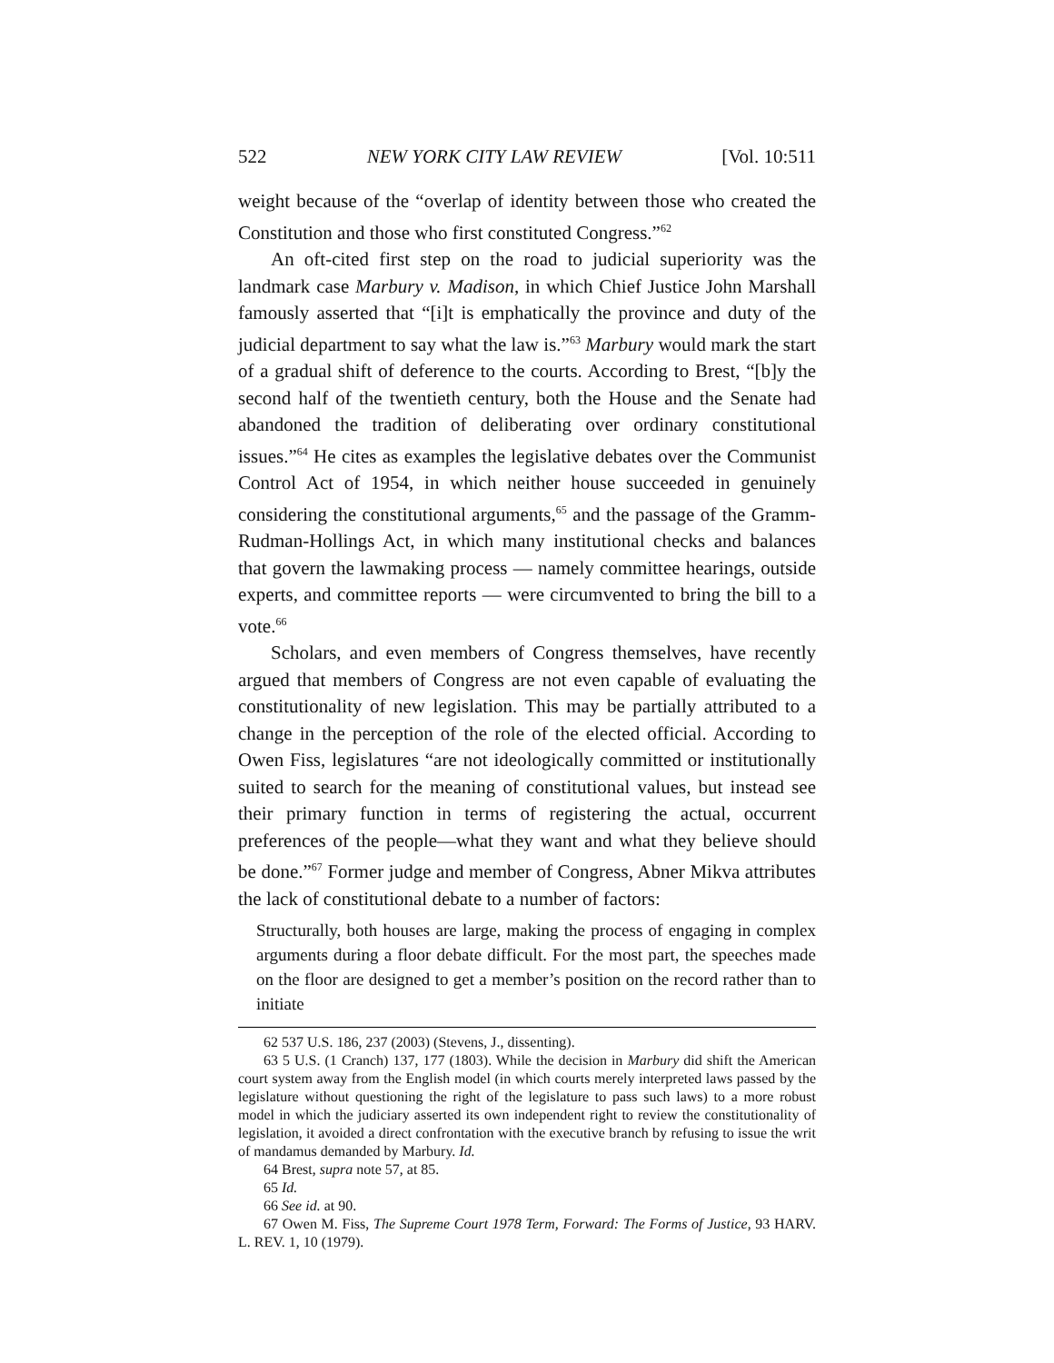522 NEW YORK CITY LAW REVIEW [Vol. 10:511
weight because of the “overlap of identity between those who created the Constitution and those who first constituted Congress.”<sup>62</sup>
An oft-cited first step on the road to judicial superiority was the landmark case Marbury v. Madison, in which Chief Justice John Marshall famously asserted that “[i]t is emphatically the province and duty of the judicial department to say what the law is.”<sup>63</sup> Marbury would mark the start of a gradual shift of deference to the courts. According to Brest, “[b]y the second half of the twentieth century, both the House and the Senate had abandoned the tradition of deliberating over ordinary constitutional issues.”<sup>64</sup> He cites as examples the legislative debates over the Communist Control Act of 1954, in which neither house succeeded in genuinely considering the constitutional arguments,<sup>65</sup> and the passage of the Gramm-Rudman-Hollings Act, in which many institutional checks and balances that govern the lawmaking process — namely committee hearings, outside experts, and committee reports — were circumvented to bring the bill to a vote.<sup>66</sup>
Scholars, and even members of Congress themselves, have recently argued that members of Congress are not even capable of evaluating the constitutionality of new legislation. This may be partially attributed to a change in the perception of the role of the elected official. According to Owen Fiss, legislatures “are not ideologically committed or institutionally suited to search for the meaning of constitutional values, but instead see their primary function in terms of registering the actual, occurrent preferences of the people—what they want and what they believe should be done.”<sup>67</sup> Former judge and member of Congress, Abner Mikva attributes the lack of constitutional debate to a number of factors:
Structurally, both houses are large, making the process of engaging in complex arguments during a floor debate difficult. For the most part, the speeches made on the floor are designed to get a member’s position on the record rather than to initiate
62 537 U.S. 186, 237 (2003) (Stevens, J., dissenting).
63 5 U.S. (1 Cranch) 137, 177 (1803). While the decision in Marbury did shift the American court system away from the English model (in which courts merely interpreted laws passed by the legislature without questioning the right of the legislature to pass such laws) to a more robust model in which the judiciary asserted its own independent right to review the constitutionality of legislation, it avoided a direct confrontation with the executive branch by refusing to issue the writ of mandamus demanded by Marbury. Id.
64 Brest, supra note 57, at 85.
65 Id.
66 See id. at 90.
67 Owen M. Fiss, The Supreme Court 1978 Term, Forward: The Forms of Justice, 93 HARV. L. REV. 1, 10 (1979).